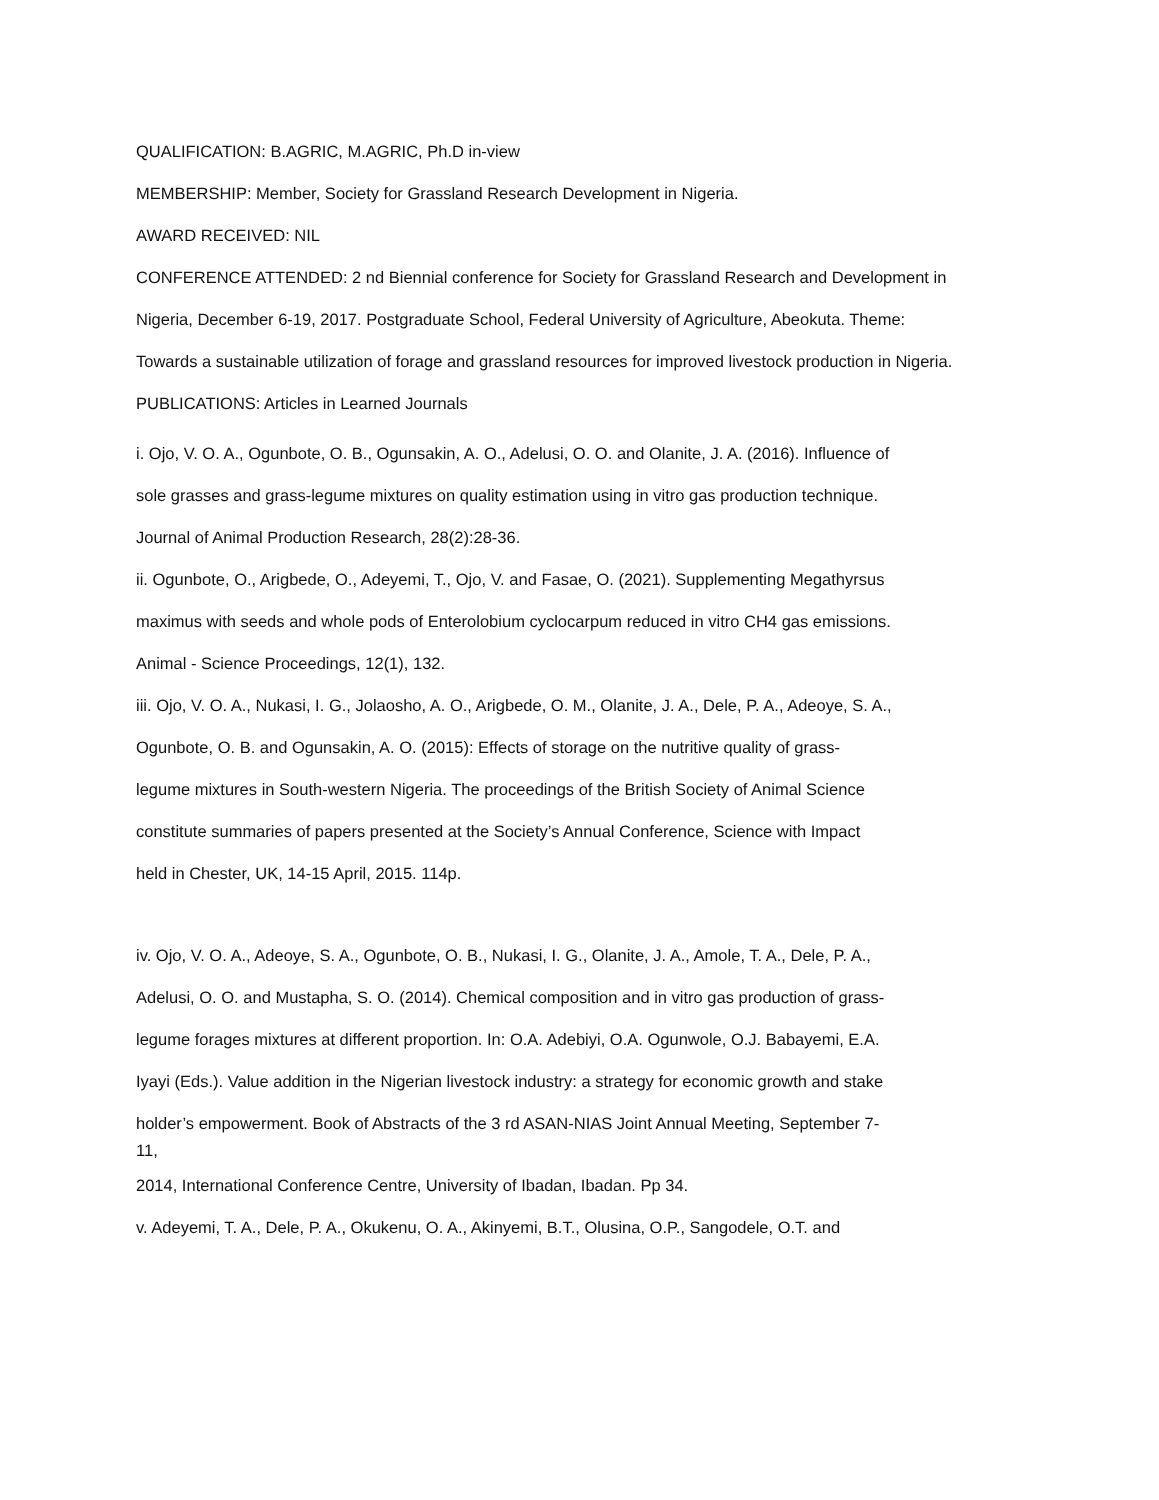QUALIFICATION: B.AGRIC, M.AGRIC, Ph.D in-view
MEMBERSHIP: Member, Society for Grassland Research Development in Nigeria.
AWARD RECEIVED: NIL
CONFERENCE ATTENDED: 2 nd Biennial conference for Society for Grassland Research and Development in
Nigeria, December 6-19, 2017. Postgraduate School, Federal University of Agriculture, Abeokuta. Theme:
Towards a sustainable utilization of forage and grassland resources for improved livestock production in Nigeria.
PUBLICATIONS: Articles in Learned Journals
i. Ojo, V. O. A., Ogunbote, O. B., Ogunsakin, A. O., Adelusi, O. O. and Olanite, J. A. (2016). Influence of
sole grasses and grass-legume mixtures on quality estimation using in vitro gas production technique.
Journal of Animal Production Research, 28(2):28-36.
ii. Ogunbote, O., Arigbede, O., Adeyemi, T., Ojo, V. and Fasae, O. (2021). Supplementing Megathyrsus
maximus with seeds and whole pods of Enterolobium cyclocarpum reduced in vitro CH4 gas emissions.
Animal - Science Proceedings, 12(1), 132.
iii. Ojo, V. O. A., Nukasi, I. G., Jolaosho, A. O., Arigbede, O. M., Olanite, J. A., Dele, P. A., Adeoye, S. A.,
Ogunbote, O. B. and Ogunsakin, A. O. (2015): Effects of storage on the nutritive quality of grass-
legume mixtures in South-western Nigeria. The proceedings of the British Society of Animal Science
constitute summaries of papers presented at the Society’s Annual Conference, Science with Impact
held in Chester, UK, 14-15 April, 2015. 114p.
iv. Ojo, V. O. A., Adeoye, S. A., Ogunbote, O. B., Nukasi, I. G., Olanite, J. A., Amole, T. A., Dele, P. A.,
Adelusi, O. O. and Mustapha, S. O. (2014). Chemical composition and in vitro gas production of grass-
legume forages mixtures at different proportion. In: O.A. Adebiyi, O.A. Ogunwole, O.J. Babayemi, E.A.
Iyayi (Eds.). Value addition in the Nigerian livestock industry: a strategy for economic growth and stake
holder’s empowerment. Book of Abstracts of the 3 rd ASAN-NIAS Joint Annual Meeting, September 7-
11,
2014, International Conference Centre, University of Ibadan, Ibadan. Pp 34.
v. Adeyemi, T. A., Dele, P. A., Okukenu, O. A., Akinyemi, B.T., Olusina, O.P., Sangodele, O.T. and